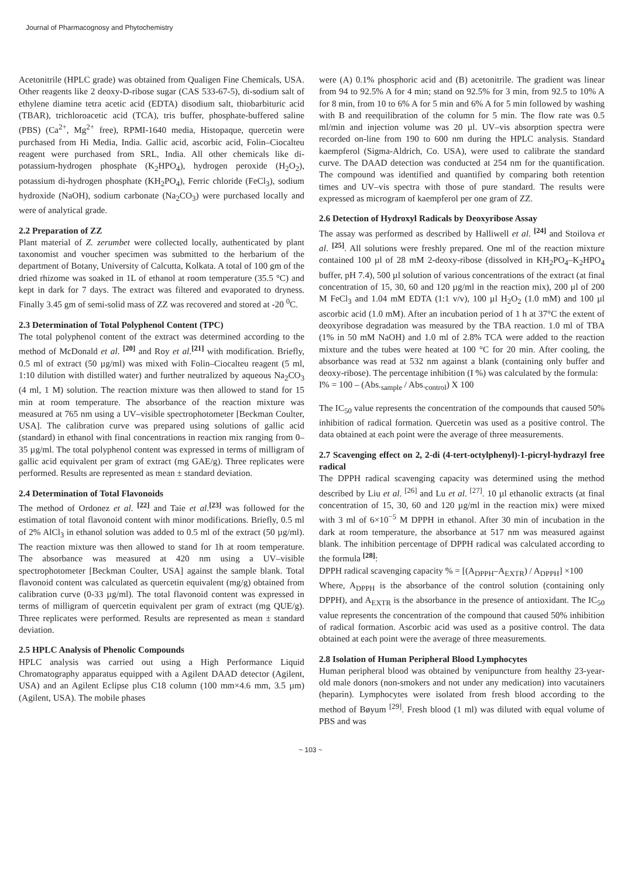Journal of Pharmacognosy and Phytochemistry
Acetonitrile (HPLC grade) was obtained from Qualigen Fine Chemicals, USA. Other reagents like 2 deoxy-D-ribose sugar (CAS 533-67-5), di-sodium salt of ethylene diamine tetra acetic acid (EDTA) disodium salt, thiobarbituric acid (TBAR), trichloroacetic acid (TCA), tris buffer, phosphate-buffered saline (PBS) (Ca<sup>2+</sup>, Mg<sup>2+</sup> free), RPMI-1640 media, Histopaque, quercetin were purchased from Hi Media, India. Gallic acid, ascorbic acid, Folin–Ciocalteu reagent were purchased from SRL, India. All other chemicals like di-potassium-hydrogen phosphate (K<sub>2</sub>HPO<sub>4</sub>), hydrogen peroxide (H<sub>2</sub>O<sub>2</sub>), potassium di-hydrogen phosphate (KH<sub>2</sub>PO<sub>4</sub>), Ferric chloride (FeCl<sub>3</sub>), sodium hydroxide (NaOH), sodium carbonate (Na<sub>2</sub>CO<sub>3</sub>) were purchased locally and were of analytical grade.
2.2 Preparation of ZZ
Plant material of Z. zerumbet were collected locally, authenticated by plant taxonomist and voucher specimen was submitted to the herbarium of the department of Botany, University of Calcutta, Kolkata. A total of 100 gm of the dried rhizome was soaked in 1L of ethanol at room temperature (35.5 °C) and kept in dark for 7 days. The extract was filtered and evaporated to dryness. Finally 3.45 gm of semi-solid mass of ZZ was recovered and stored at -20 <sup>0</sup>C.
2.3 Determination of Total Polyphenol Content (TPC)
The total polyphenol content of the extract was determined according to the method of McDonald et al. <sup>[20]</sup> and Roy et al.<sup>[21]</sup> with modification. Briefly, 0.5 ml of extract (50 µg/ml) was mixed with Folin–Ciocalteu reagent (5 ml, 1:10 dilution with distilled water) and further neutralized by aqueous Na<sub>2</sub>CO<sub>3</sub> (4 ml, 1 M) solution. The reaction mixture was then allowed to stand for 15 min at room temperature. The absorbance of the reaction mixture was measured at 765 nm using a UV–visible spectrophotometer [Beckman Coulter, USA]. The calibration curve was prepared using solutions of gallic acid (standard) in ethanol with final concentrations in reaction mix ranging from 0–35 µg/ml. The total polyphenol content was expressed in terms of milligram of gallic acid equivalent per gram of extract (mg GAE/g). Three replicates were performed. Results are represented as mean ± standard deviation.
2.4 Determination of Total Flavonoids
The method of Ordonez et al. <sup>[22]</sup> and Taie et al.<sup>[23]</sup> was followed for the estimation of total flavonoid content with minor modifications. Briefly, 0.5 ml of 2% AlCl<sub>3</sub> in ethanol solution was added to 0.5 ml of the extract (50 µg/ml). The reaction mixture was then allowed to stand for 1h at room temperature. The absorbance was measured at 420 nm using a UV–visible spectrophotometer [Beckman Coulter, USA] against the sample blank. Total flavonoid content was calculated as quercetin equivalent (mg/g) obtained from calibration curve (0-33 µg/ml). The total flavonoid content was expressed in terms of milligram of quercetin equivalent per gram of extract (mg QUE/g). Three replicates were performed. Results are represented as mean ± standard deviation.
2.5 HPLC Analysis of Phenolic Compounds
HPLC analysis was carried out using a High Performance Liquid Chromatography apparatus equipped with a Agilent DAAD detector (Agilent, USA) and an Agilent Eclipse plus C18 column (100 mm×4.6 mm, 3.5 µm) (Agilent, USA). The mobile phases
were (A) 0.1% phosphoric acid and (B) acetonitrile. The gradient was linear from 94 to 92.5% A for 4 min; stand on 92.5% for 3 min, from 92.5 to 10% A for 8 min, from 10 to 6% A for 5 min and 6% A for 5 min followed by washing with B and reequilibration of the column for 5 min. The flow rate was 0.5 ml/min and injection volume was 20 µl. UV–vis absorption spectra were recorded on-line from 190 to 600 nm during the HPLC analysis. Standard kaempferol (Sigma-Aldrich, Co. USA), were used to calibrate the standard curve. The DAAD detection was conducted at 254 nm for the quantification. The compound was identified and quantified by comparing both retention times and UV–vis spectra with those of pure standard. The results were expressed as microgram of kaempferol per one gram of ZZ.
2.6 Detection of Hydroxyl Radicals by Deoxyribose Assay
The assay was performed as described by Halliwell et al. <sup>[24]</sup> and Stoilova et al. <sup>[25]</sup>. All solutions were freshly prepared. One ml of the reaction mixture contained 100 µl of 28 mM 2-deoxy-ribose (dissolved in KH<sub>2</sub>PO<sub>4</sub>–K<sub>2</sub>HPO<sub>4</sub> buffer, pH 7.4), 500 µl solution of various concentrations of the extract (at final concentration of 15, 30, 60 and 120 µg/ml in the reaction mix), 200 µl of 200 M FeCl<sub>3</sub> and 1.04 mM EDTA (1:1 v/v), 100 µl H<sub>2</sub>O<sub>2</sub> (1.0 mM) and 100 µl ascorbic acid (1.0 mM). After an incubation period of 1 h at 37°C the extent of deoxyribose degradation was measured by the TBA reaction. 1.0 ml of TBA (1% in 50 mM NaOH) and 1.0 ml of 2.8% TCA were added to the reaction mixture and the tubes were heated at 100 °C for 20 min. After cooling, the absorbance was read at 532 nm against a blank (containing only buffer and deoxy-ribose). The percentage inhibition (I %) was calculated by the formula:
I% = 100 – (Abs.<sub>sample</sub> / Abs.<sub>control</sub>) X 100
The IC<sub>50</sub> value represents the concentration of the compounds that caused 50% inhibition of radical formation. Quercetin was used as a positive control. The data obtained at each point were the average of three measurements.
2.7 Scavenging effect on 2, 2-di (4-tert-octylphenyl)-1-picryl-hydrazyl free radical
The DPPH radical scavenging capacity was determined using the method described by Liu et al. <sup>[26]</sup> and Lu et al. <sup>[27]</sup>. 10 µl ethanolic extracts (at final concentration of 15, 30, 60 and 120 µg/ml in the reaction mix) were mixed with 3 ml of 6×10<sup>−5</sup> M DPPH in ethanol. After 30 min of incubation in the dark at room temperature, the absorbance at 517 nm was measured against blank. The inhibition percentage of DPPH radical was calculated according to the formula <sup>[28]</sup>:
DPPH radical scavenging capacity % = [(A<sub>DPPH</sub>–A<sub>EXTR</sub>) / A<sub>DPPH</sub>] ×100
Where, A<sub>DPPH</sub> is the absorbance of the control solution (containing only DPPH), and A<sub>EXTR</sub> is the absorbance in the presence of antioxidant. The IC<sub>50</sub> value represents the concentration of the compound that caused 50% inhibition of radical formation. Ascorbic acid was used as a positive control. The data obtained at each point were the average of three measurements.
2.8 Isolation of Human Peripheral Blood Lymphocytes
Human peripheral blood was obtained by venipuncture from healthy 23-year-old male donors (non-smokers and not under any medication) into vacutainers (heparin). Lymphocytes were isolated from fresh blood according to the method of Bøyum <sup>[29]</sup>. Fresh blood (1 ml) was diluted with equal volume of PBS and was
~ 103 ~